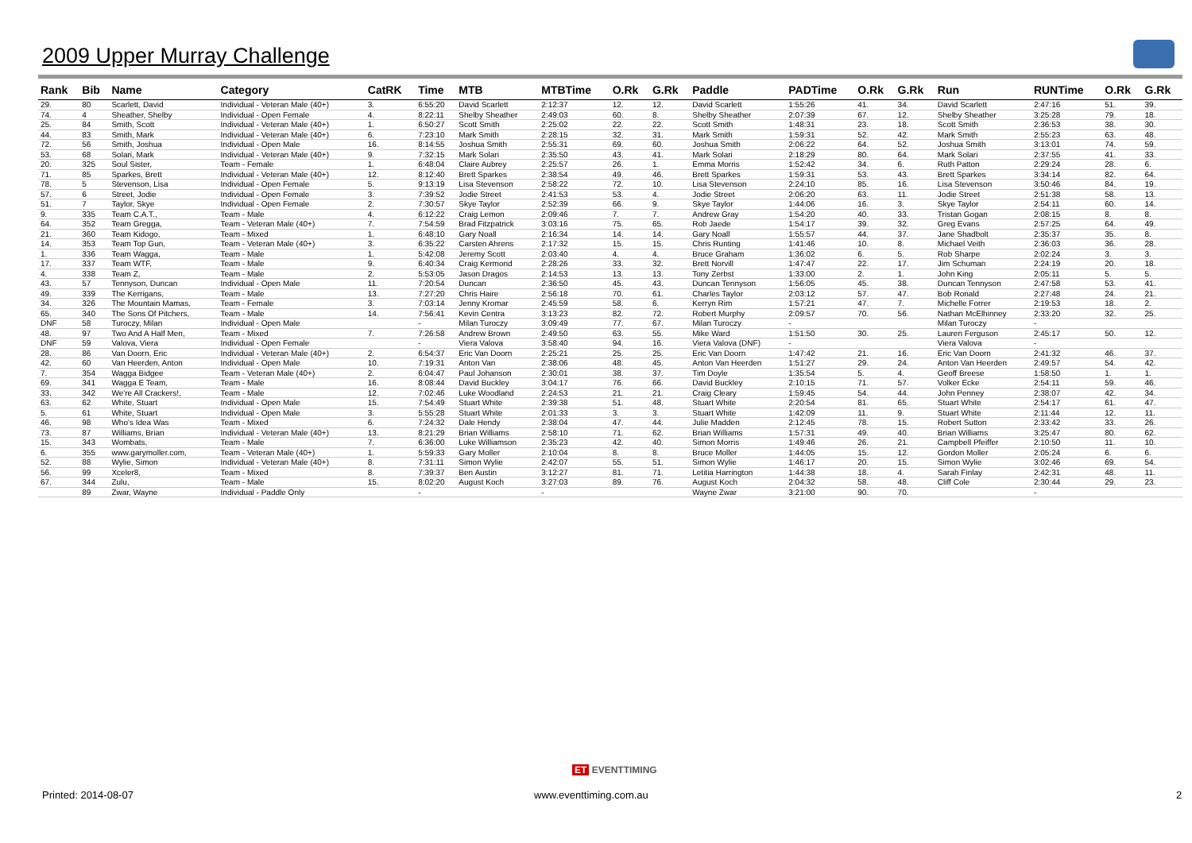2009 Upper Murray Challenge
| Rank | Bib | Name | Category | CatRK | Time | MTB | MTBTime | O.Rk | G.Rk | Paddle | PADTime | O.Rk | G.Rk | Run | RUNTime | O.Rk | G.Rk |
| --- | --- | --- | --- | --- | --- | --- | --- | --- | --- | --- | --- | --- | --- | --- | --- | --- | --- |
| 29. | 80 | Scarlett, David | Individual - Veteran Male (40+) | 3. | 6:55:20 | David Scarlett | 2:12:37 | 12. | 12. | David Scarlett | 1:55:26 | 41. | 34. | David Scarlett | 2:47:16 | 51. | 39. |
| 74. | 4 | Sheather, Shelby | Individual - Open Female | 4. | 8:22:11 | Shelby Sheather | 2:49:03 | 60. | 8. | Shelby Sheather | 2:07:39 | 67. | 12. | Shelby Sheather | 3:25:28 | 79. | 18. |
| 25. | 84 | Smith, Scott | Individual - Veteran Male (40+) | 1. | 6:50:27 | Scott Smith | 2:25:02 | 22. | 22. | Scott Smith | 1:48:31 | 23. | 18. | Scott Smith | 2:36:53 | 38. | 30. |
| 44. | 83 | Smith, Mark | Individual - Veteran Male (40+) | 6. | 7:23:10 | Mark Smith | 2:28:15 | 32. | 31. | Mark Smith | 1:59:31 | 52. | 42. | Mark Smith | 2:55:23 | 63. | 48. |
| 72. | 56 | Smith, Joshua | Individual - Open Male | 16. | 8:14:55 | Joshua Smith | 2:55:31 | 69. | 60. | Joshua Smith | 2:06:22 | 64. | 52. | Joshua Smith | 3:13:01 | 74. | 59. |
| 53. | 68 | Solari, Mark | Individual - Veteran Male (40+) | 9. | 7:32:15 | Mark Solari | 2:35:50 | 43. | 41. | Mark Solari | 2:18:29 | 80. | 64. | Mark Solari | 2:37:55 | 41. | 33. |
| 20. | 325 | Soul Sister, | Team - Female | 1. | 6:48:04 | Claire Aubrey | 2:25:57 | 26. | 1. | Emma Morris | 1:52:42 | 34. | 6. | Ruth Patton | 2:29:24 | 28. | 6. |
| 71. | 85 | Sparkes, Brett | Individual - Veteran Male (40+) | 12. | 8:12:40 | Brett Sparkes | 2:38:54 | 49. | 46. | Brett Sparkes | 1:59:31 | 53. | 43. | Brett Sparkes | 3:34:14 | 82. | 64. |
| 78. | 5 | Stevenson, Lisa | Individual - Open Female | 5. | 9:13:19 | Lisa Stevenson | 2:58:22 | 72. | 10. | Lisa Stevenson | 2:24:10 | 85. | 16. | Lisa Stevenson | 3:50:46 | 84. | 19. |
| 57. | 6 | Street, Jodie | Individual - Open Female | 3. | 7:39:52 | Jodie Street | 2:41:53 | 53. | 4. | Jodie Street | 2:06:20 | 63. | 11. | Jodie Street | 2:51:38 | 58. | 13. |
| 51. | 7 | Taylor, Skye | Individual - Open Female | 2. | 7:30:57 | Skye Taylor | 2:52:39 | 66. | 9. | Skye Taylor | 1:44:06 | 16. | 3. | Skye Taylor | 2:54:11 | 60. | 14. |
| 9. | 335 | Team C.A.T., | Team - Male | 4. | 6:12:22 | Craig Lemon | 2:09:46 | 7. | 7. | Andrew Gray | 1:54:20 | 40. | 33. | Tristan Gogan | 2:08:15 | 8. | 8. |
| 64. | 352 | Team Gregga, | Team - Veteran Male (40+) | 7. | 7:54:59 | Brad Fitzpatrick | 3:03:16 | 75. | 65. | Rob Jaede | 1:54:17 | 39. | 32. | Greg Evans | 2:57:25 | 64. | 49. |
| 21. | 360 | Team Kidogo, | Team - Mixed | 1. | 6:48:10 | Gary Noall | 2:16:34 | 14. | 14. | Gary Noall | 1:55:57 | 44. | 37. | Jane Shadbolt | 2:35:37 | 35. | 8. |
| 14. | 353 | Team Top Gun, | Team - Veteran Male (40+) | 3. | 6:35:22 | Carsten Ahrens | 2:17:32 | 15. | 15. | Chris Runting | 1:41:46 | 10. | 8. | Michael Veith | 2:36:03 | 36. | 28. |
| 1. | 336 | Team Wagga, | Team - Male | 1. | 5:42:08 | Jeremy Scott | 2:03:40 | 4. | 4. | Bruce Graham | 1:36:02 | 6. | 5. | Rob Sharpe | 2:02:24 | 3. | 3. |
| 17. | 337 | Team WTF, | Team - Male | 9. | 6:40:34 | Craig Kermond | 2:28:26 | 33. | 32. | Brett Norvill | 1:47:47 | 22. | 17. | Jim Schuman | 2:24:19 | 20. | 18. |
| 4. | 338 | Team Z, | Team - Male | 2. | 5:53:05 | Jason Dragos | 2:14:53 | 13. | 13. | Tony Zerbst | 1:33:00 | 2. | 1. | John King | 2:05:11 | 5. | 5. |
| 43. | 57 | Tennyson, Duncan | Individual - Open Male | 11. | 7:20:54 | Duncan | 2:36:50 | 45. | 43. | Duncan Tennyson | 1:56:05 | 45. | 38. | Duncan Tennyson | 2:47:58 | 53. | 41. |
| 49. | 339 | The Kerrigans, | Team - Male | 13. | 7:27:20 | Chris Haire | 2:56:18 | 70. | 61. | Charles Taylor | 2:03:12 | 57. | 47. | Bob Ronald | 2:27:48 | 24. | 21. |
| 34. | 326 | The Mountain Mamas, | Team - Female | 3. | 7:03:14 | Jenny Kromar | 2:45:59 | 58. | 6. | Kerryn Rim | 1:57:21 | 47. | 7. | Michelle Forrer | 2:19:53 | 18. | 2. |
| 65. | 340 | The Sons Of Pitchers, | Team - Male | 14. | 7:56:41 | Kevin Centra | 3:13:23 | 82. | 72. | Robert Murphy | 2:09:57 | 70. | 56. | Nathan McElhinney | 2:33:20 | 32. | 25. |
| DNF | 58 | Turoczy, Milan | Individual - Open Male | | - | Milan Turoczy | 3:09:49 | 77. | 67. | Milan Turoczy | - | | | Milan Turoczy | - | | |
| 48. | 97 | Two And A Half Men, | Team - Mixed | 7. | 7:26:58 | Andrew Brown | 2:49:50 | 63. | 55. | Mike Ward | 1:51:50 | 30. | 25. | Lauren Ferguson | 2:45:17 | 50. | 12. |
| DNF | 59 | Valova, Viera | Individual - Open Female | | - | Viera Valova | 3:58:40 | 94. | 16. | Viera Valova (DNF) | - | | | Viera Valova | - | | |
| 28. | 86 | Van Doorn, Eric | Individual - Veteran Male (40+) | 2. | 6:54:37 | Eric Van Doorn | 2:25:21 | 25. | 25. | Eric Van Doorn | 1:47:42 | 21. | 16. | Eric Van Doorn | 2:41:32 | 46. | 37. |
| 42. | 60 | Van Heerden, Anton | Individual - Open Male | 10. | 7:19:31 | Anton Van | 2:38:06 | 48. | 45. | Anton Van Heerden | 1:51:27 | 29. | 24. | Anton Van Heerden | 2:49:57 | 54. | 42. |
| 7. | 354 | Wagga Bidgee | Team - Veteran Male (40+) | 2. | 6:04:47 | Paul Johanson | 2:30:01 | 38. | 37. | Tim Doyle | 1:35:54 | 5. | 4. | Geoff Breese | 1:58:50 | 1. | 1. |
| 69. | 341 | Wagga E Team, | Team - Male | 16. | 8:08:44 | David Buckley | 3:04:17 | 76. | 66. | David Buckley | 2:10:15 | 71. | 57. | Volker Ecke | 2:54:11 | 59. | 46. |
| 33. | 342 | We're All Crackers!, | Team - Male | 12. | 7:02:46 | Luke Woodland | 2:24:53 | 21. | 21. | Craig Cleary | 1:59:45 | 54. | 44. | John Penney | 2:38:07 | 42. | 34. |
| 63. | 62 | White, Stuart | Individual - Open Male | 15. | 7:54:49 | Stuart White | 2:39:38 | 51. | 48. | Stuart White | 2:20:54 | 81. | 65. | Stuart White | 2:54:17 | 61. | 47. |
| 5. | 61 | White, Stuart | Individual - Open Male | 3. | 5:55:28 | Stuart White | 2:01:33 | 3. | 3. | Stuart White | 1:42:09 | 11. | 9. | Stuart White | 2:11:44 | 12. | 11. |
| 46. | 98 | Who's Idea Was | Team - Mixed | 6. | 7:24:32 | Dale Hendy | 2:38:04 | 47. | 44. | Julie Madden | 2:12:45 | 78. | 15. | Robert Sutton | 2:33:42 | 33. | 26. |
| 73. | 87 | Williams, Brian | Individual - Veteran Male (40+) | 13. | 8:21:29 | Brian Williams | 2:58:10 | 71. | 62. | Brian Williams | 1:57:31 | 49. | 40. | Brian Williams | 3:25:47 | 80. | 62. |
| 15. | 343 | Wombats, | Team - Male | 7. | 6:36:00 | Luke Williamson | 2:35:23 | 42. | 40. | Simon Morris | 1:49:46 | 26. | 21. | Campbell Pfeiffer | 2:10:50 | 11. | 10. |
| 6. | 355 | www.garymoller.com, | Team - Veteran Male (40+) | 1. | 5:59:33 | Gary Moller | 2:10:04 | 8. | 8. | Bruce Moller | 1:44:05 | 15. | 12. | Gordon Moller | 2:05:24 | 6. | 6. |
| 52. | 88 | Wylie, Simon | Individual - Veteran Male (40+) | 8. | 7:31:11 | Simon Wylie | 2:42:07 | 55. | 51. | Simon Wylie | 1:46:17 | 20. | 15. | Simon Wylie | 3:02:46 | 69. | 54. |
| 56. | 99 | Xceler8, | Team - Mixed | 8. | 7:39:37 | Ben Austin | 3:12:27 | 81. | 71. | Letitia Harrington | 1:44:38 | 18. | 4. | Sarah Finlay | 2:42:31 | 48. | 11. |
| 67. | 344 | Zulu, | Team - Male | 15. | 8:02:20 | August Koch | 3:27:03 | 89. | 76. | August Koch | 2:04:32 | 58. | 48. | Cliff Cole | 2:30:44 | 29. | 23. |
| | 89 | Zwar, Wayne | Individual - Paddle Only | | - | | - | | | Wayne Zwar | 3:21:00 | 90. | 70. | | - | | |
ET EVENTTIMING
Printed: 2014-08-07 www.eventtiming.com.au 2